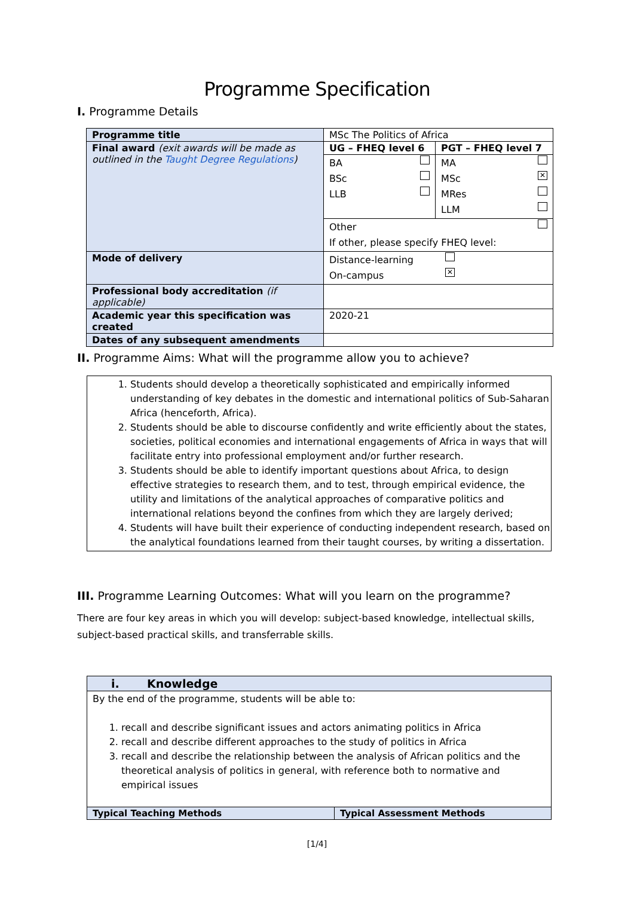Programme Specification
I. Programme Details
| Programme title | MSc The Politics of Africa | |
| Final award (exit awards will be made as outlined in the Taught Degree Regulations ) | UG – FHEQ level 6 | PGT – FHEQ level 7 |
| | BA BSc LLB | MA MSc ✕ MRes LLM |
| | Other If other, please specify FHEQ level: | |
| Mode of delivery | Distance-learning On-campus ✕ | |
| Professional body accreditation (if applicable) | | |
| Academic year this specification was created | 2020-21 | |
| Dates of any subsequent amendments | | |
II. Programme Aims: What will the programme allow you to achieve?
1. Students should develop a theoretically sophisticated and empirically informed understanding of key debates in the domestic and international politics of Sub-Saharan Africa (henceforth, Africa).
2. Students should be able to discourse confidently and write efficiently about the states, societies, political economies and international engagements of Africa in ways that will facilitate entry into professional employment and/or further research.
3. Students should be able to identify important questions about Africa, to design effective strategies to research them, and to test, through empirical evidence, the utility and limitations of the analytical approaches of comparative politics and international relations beyond the confines from which they are largely derived;
4. Students will have built their experience of conducting independent research, based on the analytical foundations learned from their taught courses, by writing a dissertation.
III. Programme Learning Outcomes: What will you learn on the programme?
There are four key areas in which you will develop: subject-based knowledge, intellectual skills, subject-based practical skills, and transferrable skills.
| i. Knowledge | |
| By the end of the programme, students will be able to: 1. recall and describe significant issues and actors animating politics in Africa 2. recall and describe different approaches to the study of politics in Africa 3. recall and describe the relationship between the analysis of African politics and the theoretical analysis of politics in general, with reference both to normative and empirical issues | |
| Typical Teaching Methods | Typical Assessment Methods |
[1/4]